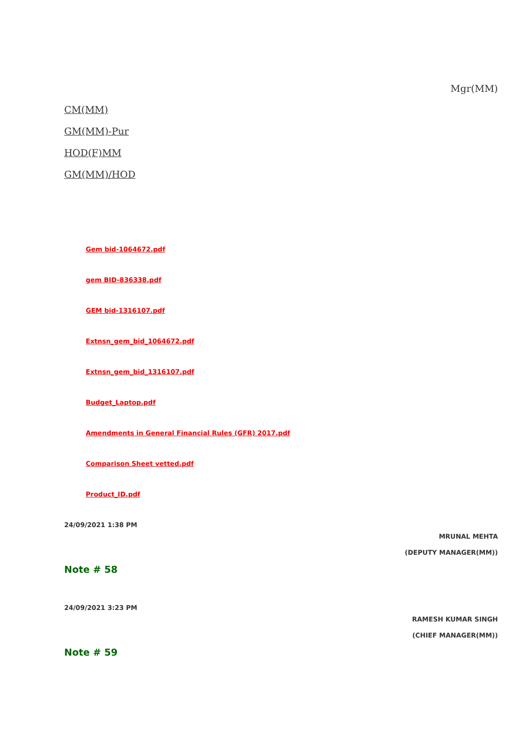Mgr(MM)
CM(MM)
GM(MM)-Pur
HOD(F)MM
GM(MM)/HOD
Gem bid-1064672.pdf
gem BID-836338.pdf
GEM bid-1316107.pdf
Extnsn_gem_bid_1064672.pdf
Extnsn_gem_bid_1316107.pdf
Budget_Laptop.pdf
Amendments in General Financial Rules (GFR) 2017.pdf
Comparison Sheet vetted.pdf
Product_ID.pdf
24/09/2021 1:38 PM
MRUNAL MEHTA
(DEPUTY MANAGER(MM))
Note # 58
24/09/2021 3:23 PM
RAMESH KUMAR SINGH
(CHIEF MANAGER(MM))
Note # 59